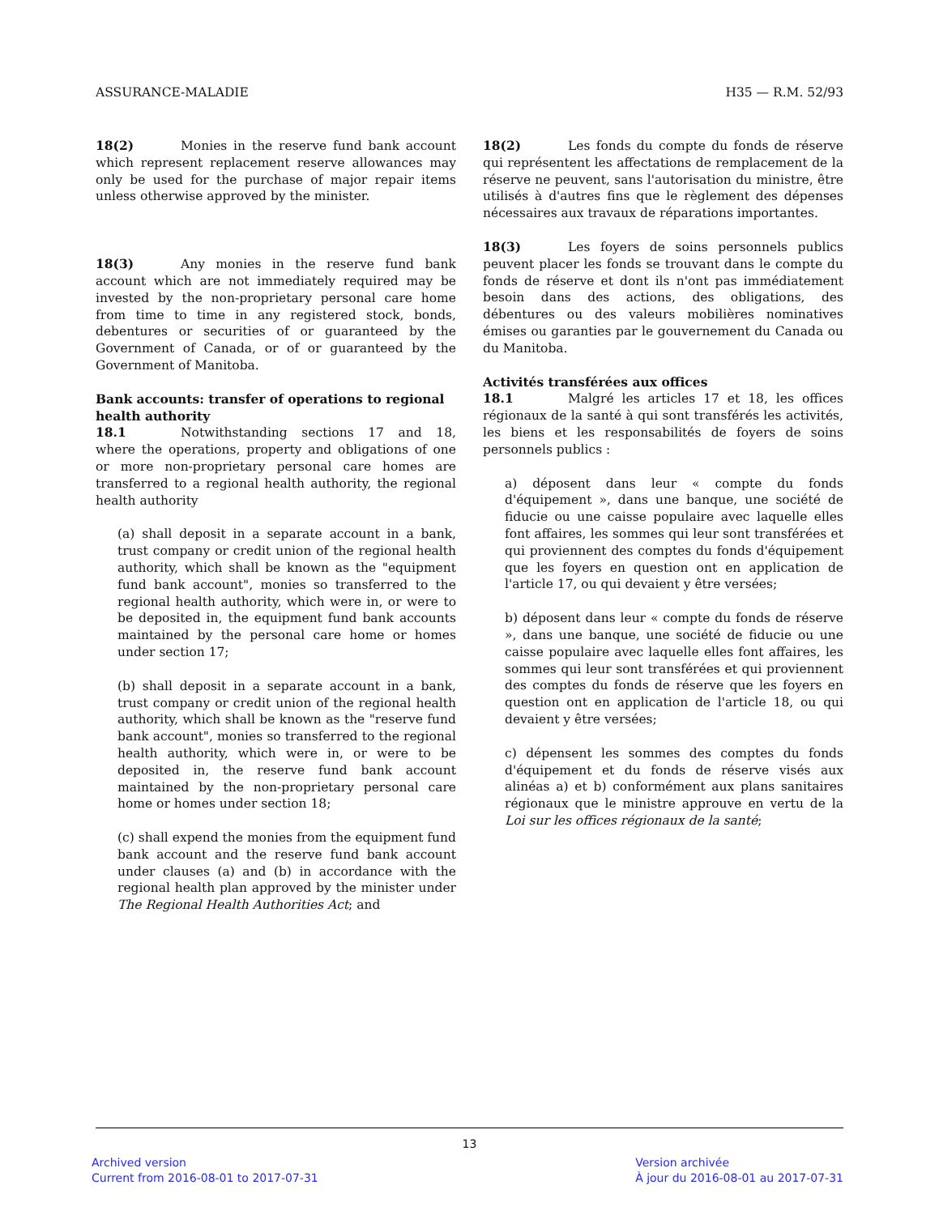ASSURANCE-MALADIE H35 — R.M. 52/93
18(2) Monies in the reserve fund bank account which represent replacement reserve allowances may only be used for the purchase of major repair items unless otherwise approved by the minister.
18(3) Any monies in the reserve fund bank account which are not immediately required may be invested by the non-proprietary personal care home from time to time in any registered stock, bonds, debentures or securities of or guaranteed by the Government of Canada, or of or guaranteed by the Government of Manitoba.
Bank accounts: transfer of operations to regional health authority
18.1 Notwithstanding sections 17 and 18, where the operations, property and obligations of one or more non-proprietary personal care homes are transferred to a regional health authority, the regional health authority
(a) shall deposit in a separate account in a bank, trust company or credit union of the regional health authority, which shall be known as the "equipment fund bank account", monies so transferred to the regional health authority, which were in, or were to be deposited in, the equipment fund bank accounts maintained by the personal care home or homes under section 17;
(b) shall deposit in a separate account in a bank, trust company or credit union of the regional health authority, which shall be known as the "reserve fund bank account", monies so transferred to the regional health authority, which were in, or were to be deposited in, the reserve fund bank account maintained by the non-proprietary personal care home or homes under section 18;
(c) shall expend the monies from the equipment fund bank account and the reserve fund bank account under clauses (a) and (b) in accordance with the regional health plan approved by the minister under The Regional Health Authorities Act; and
18(2) Les fonds du compte du fonds de réserve qui représentent les affectations de remplacement de la réserve ne peuvent, sans l'autorisation du ministre, être utilisés à d'autres fins que le règlement des dépenses nécessaires aux travaux de réparations importantes.
18(3) Les foyers de soins personnels publics peuvent placer les fonds se trouvant dans le compte du fonds de réserve et dont ils n'ont pas immédiatement besoin dans des actions, des obligations, des débentures ou des valeurs mobilières nominatives émises ou garanties par le gouvernement du Canada ou du Manitoba.
Activités transférées aux offices
18.1 Malgré les articles 17 et 18, les offices régionaux de la santé à qui sont transférés les activités, les biens et les responsabilités de foyers de soins personnels publics :
a) déposent dans leur « compte du fonds d'équipement », dans une banque, une société de fiducie ou une caisse populaire avec laquelle elles font affaires, les sommes qui leur sont transférées et qui proviennent des comptes du fonds d'équipement que les foyers en question ont en application de l'article 17, ou qui devaient y être versées;
b) déposent dans leur « compte du fonds de réserve », dans une banque, une société de fiducie ou une caisse populaire avec laquelle elles font affaires, les sommes qui leur sont transférées et qui proviennent des comptes du fonds de réserve que les foyers en question ont en application de l'article 18, ou qui devaient y être versées;
c) dépensent les sommes des comptes du fonds d'équipement et du fonds de réserve visés aux alinéas a) et b) conformément aux plans sanitaires régionaux que le ministre approuve en vertu de la Loi sur les offices régionaux de la santé;
13
Archived version
Current from 2016-08-01 to 2017-07-31
Version archivée
À jour du 2016-08-01 au 2017-07-31